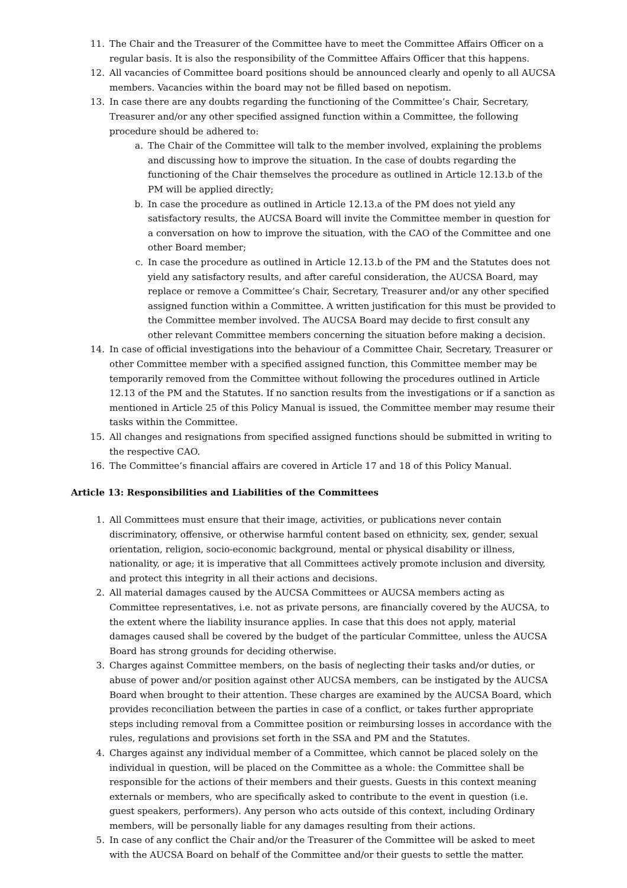11. The Chair and the Treasurer of the Committee have to meet the Committee Affairs Officer on a regular basis. It is also the responsibility of the Committee Affairs Officer that this happens.
12. All vacancies of Committee board positions should be announced clearly and openly to all AUCSA members. Vacancies within the board may not be filled based on nepotism.
13. In case there are any doubts regarding the functioning of the Committee’s Chair, Secretary, Treasurer and/or any other specified assigned function within a Committee, the following procedure should be adhered to:
a. The Chair of the Committee will talk to the member involved, explaining the problems and discussing how to improve the situation. In the case of doubts regarding the functioning of the Chair themselves the procedure as outlined in Article 12.13.b of the PM will be applied directly;
b. In case the procedure as outlined in Article 12.13.a of the PM does not yield any satisfactory results, the AUCSA Board will invite the Committee member in question for a conversation on how to improve the situation, with the CAO of the Committee and one other Board member;
c. In case the procedure as outlined in Article 12.13.b of the PM and the Statutes does not yield any satisfactory results, and after careful consideration, the AUCSA Board, may replace or remove a Committee’s Chair, Secretary, Treasurer and/or any other specified assigned function within a Committee. A written justification for this must be provided to the Committee member involved. The AUCSA Board may decide to first consult any other relevant Committee members concerning the situation before making a decision.
14. In case of official investigations into the behaviour of a Committee Chair, Secretary, Treasurer or other Committee member with a specified assigned function, this Committee member may be temporarily removed from the Committee without following the procedures outlined in Article 12.13 of the PM and the Statutes. If no sanction results from the investigations or if a sanction as mentioned in Article 25 of this Policy Manual is issued, the Committee member may resume their tasks within the Committee.
15. All changes and resignations from specified assigned functions should be submitted in writing to the respective CAO.
16. The Committee’s financial affairs are covered in Article 17 and 18 of this Policy Manual.
Article 13: Responsibilities and Liabilities of the Committees
1. All Committees must ensure that their image, activities, or publications never contain discriminatory, offensive, or otherwise harmful content based on ethnicity, sex, gender, sexual orientation, religion, socio-economic background, mental or physical disability or illness, nationality, or age; it is imperative that all Committees actively promote inclusion and diversity, and protect this integrity in all their actions and decisions.
2. All material damages caused by the AUCSA Committees or AUCSA members acting as Committee representatives, i.e. not as private persons, are financially covered by the AUCSA, to the extent where the liability insurance applies. In case that this does not apply, material damages caused shall be covered by the budget of the particular Committee, unless the AUCSA Board has strong grounds for deciding otherwise.
3. Charges against Committee members, on the basis of neglecting their tasks and/or duties, or abuse of power and/or position against other AUCSA members, can be instigated by the AUCSA Board when brought to their attention. These charges are examined by the AUCSA Board, which provides reconciliation between the parties in case of a conflict, or takes further appropriate steps including removal from a Committee position or reimbursing losses in accordance with the rules, regulations and provisions set forth in the SSA and PM and the Statutes.
4. Charges against any individual member of a Committee, which cannot be placed solely on the individual in question, will be placed on the Committee as a whole: the Committee shall be responsible for the actions of their members and their guests. Guests in this context meaning externals or members, who are specifically asked to contribute to the event in question (i.e. guest speakers, performers). Any person who acts outside of this context, including Ordinary members, will be personally liable for any damages resulting from their actions.
5. In case of any conflict the Chair and/or the Treasurer of the Committee will be asked to meet with the AUCSA Board on behalf of the Committee and/or their guests to settle the matter.